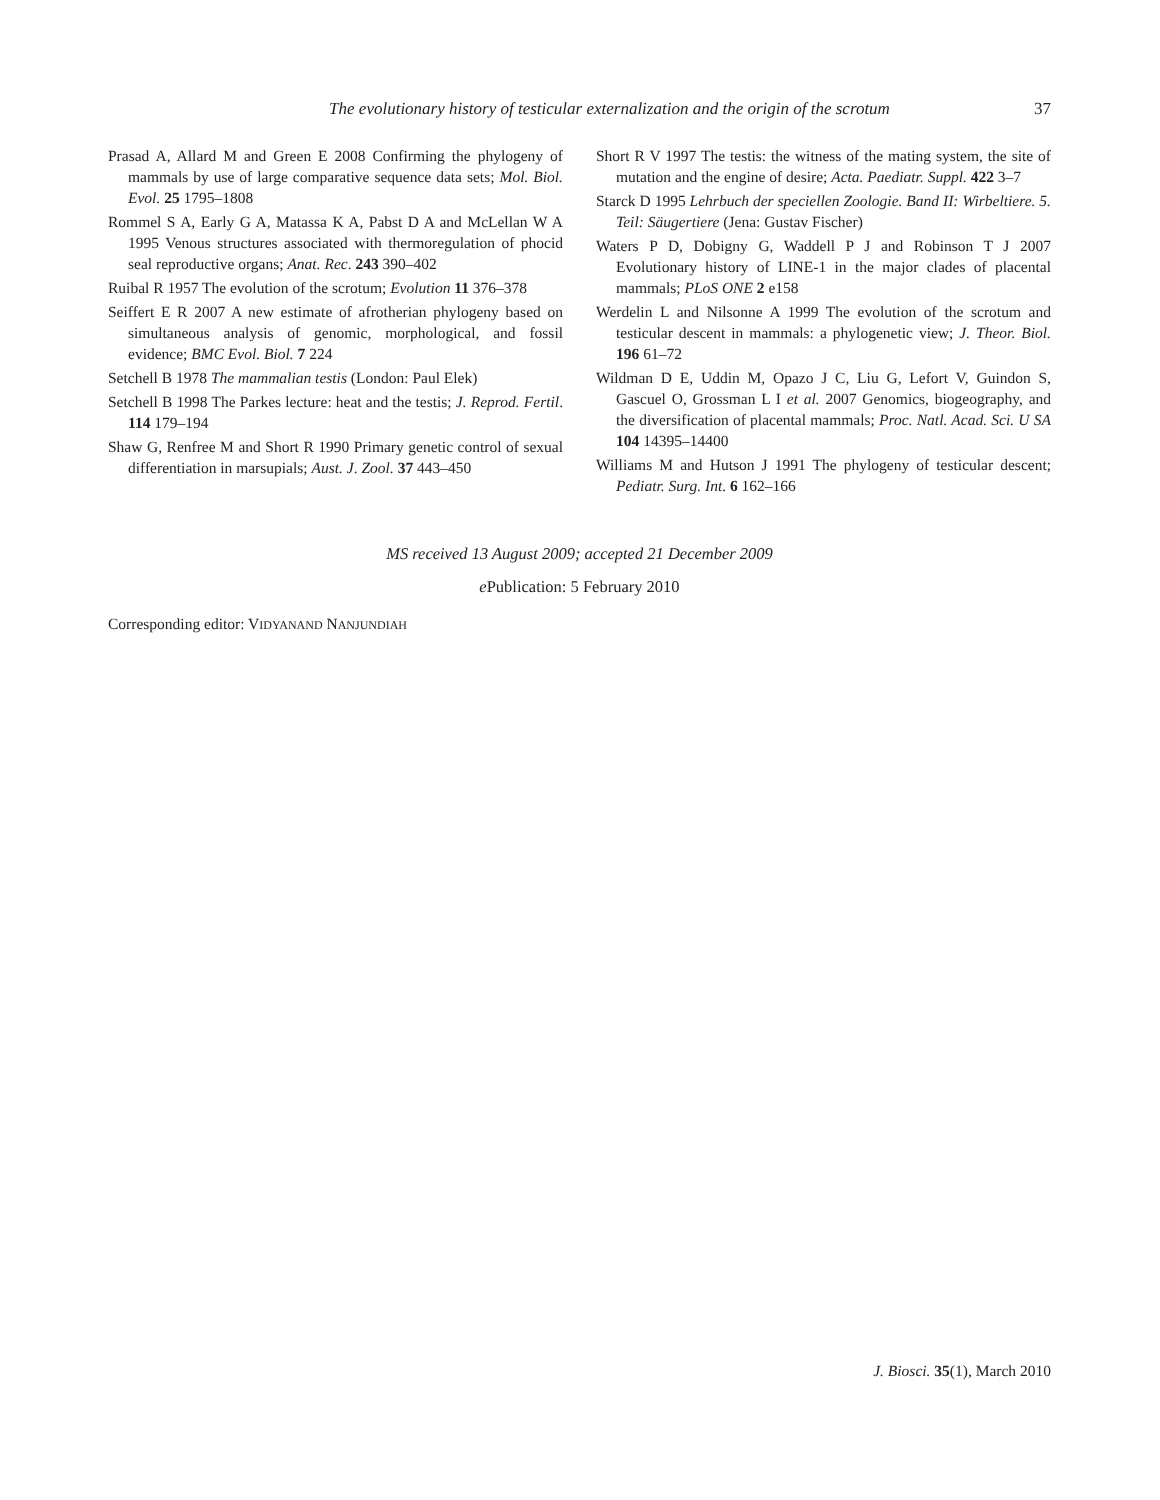The evolutionary history of testicular externalization and the origin of the scrotum 37
Prasad A, Allard M and Green E 2008 Confirming the phylogeny of mammals by use of large comparative sequence data sets; Mol. Biol. Evol. 25 1795–1808
Rommel S A, Early G A, Matassa K A, Pabst D A and McLellan W A 1995 Venous structures associated with thermoregulation of phocid seal reproductive organs; Anat. Rec. 243 390–402
Ruibal R 1957 The evolution of the scrotum; Evolution 11 376–378
Seiffert E R 2007 A new estimate of afrotherian phylogeny based on simultaneous analysis of genomic, morphological, and fossil evidence; BMC Evol. Biol. 7 224
Setchell B 1978 The mammalian testis (London: Paul Elek)
Setchell B 1998 The Parkes lecture: heat and the testis; J. Reprod. Fertil. 114 179–194
Shaw G, Renfree M and Short R 1990 Primary genetic control of sexual differentiation in marsupials; Aust. J. Zool. 37 443–450
Short R V 1997 The testis: the witness of the mating system, the site of mutation and the engine of desire; Acta. Paediatr. Suppl. 422 3–7
Starck D 1995 Lehrbuch der speciellen Zoologie. Band II: Wirbeltiere. 5. Teil: Säugertiere (Jena: Gustav Fischer)
Waters P D, Dobigny G, Waddell P J and Robinson T J 2007 Evolutionary history of LINE-1 in the major clades of placental mammals; PLoS ONE 2 e158
Werdelin L and Nilsonne A 1999 The evolution of the scrotum and testicular descent in mammals: a phylogenetic view; J. Theor. Biol. 196 61–72
Wildman D E, Uddin M, Opazo J C, Liu G, Lefort V, Guindon S, Gascuel O, Grossman L I et al. 2007 Genomics, biogeography, and the diversification of placental mammals; Proc. Natl. Acad. Sci. U SA 104 14395–14400
Williams M and Hutson J 1991 The phylogeny of testicular descent; Pediatr. Surg. Int. 6 162–166
MS received 13 August 2009; accepted 21 December 2009
e Publication: 5 February 2010
Corresponding editor: VIDYANAND NANJUNDIAH
J. Biosci. 35(1), March 2010